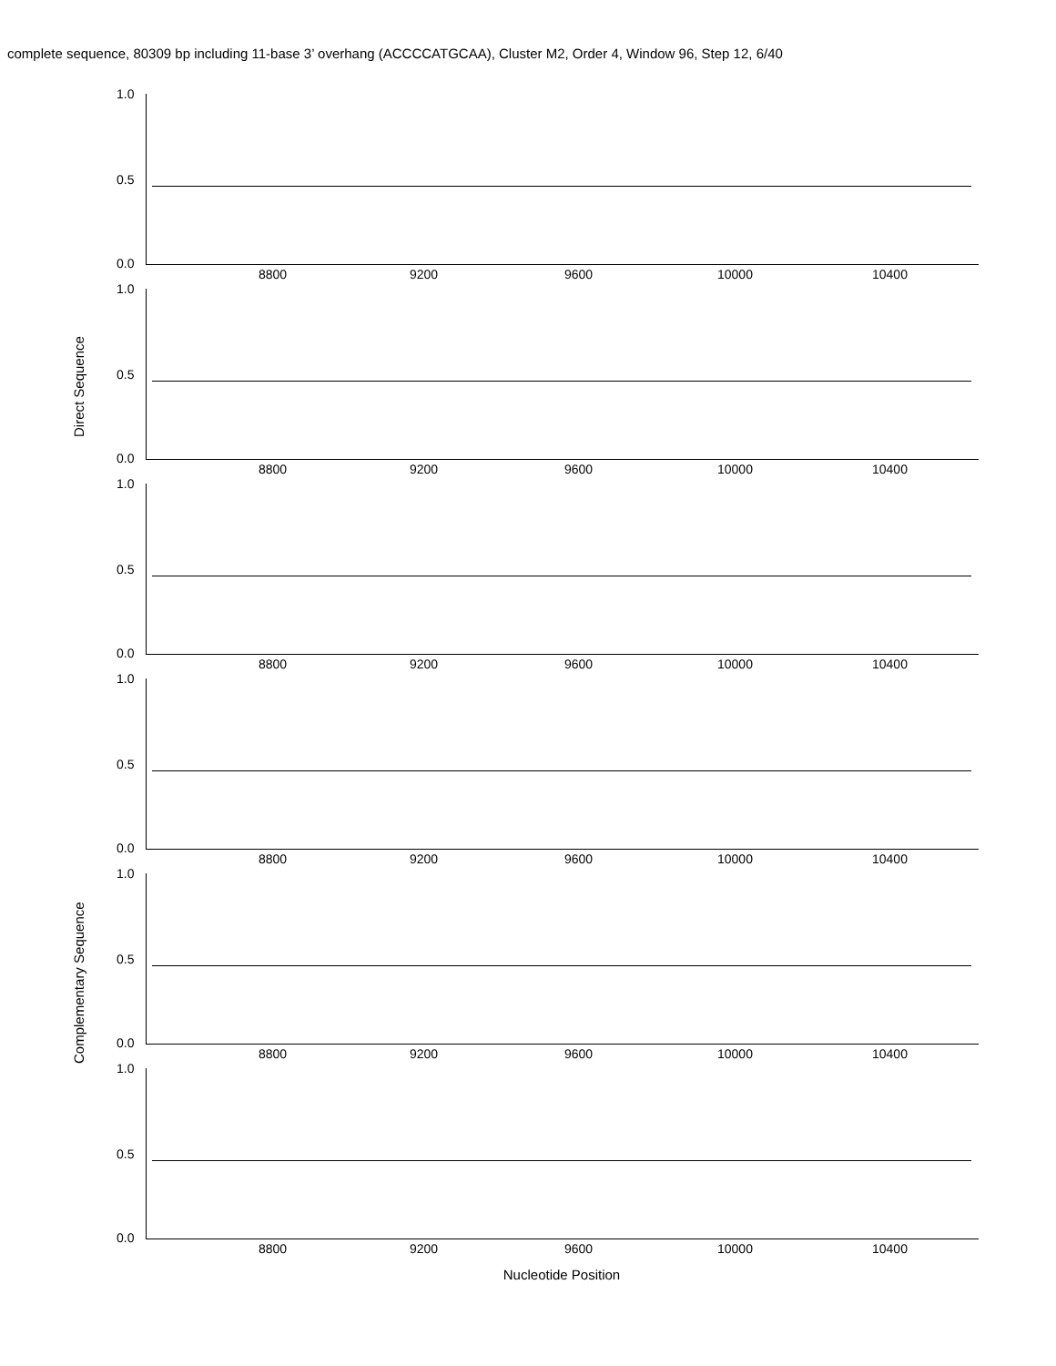complete sequence, 80309 bp including 11-base 3’ overhang (ACCCCATGCAA), Cluster M2, Order 4, Window 96, Step 12, 6/40
Direct Sequence
Complementary Sequence
1.0
0.5
0.0
8800 9200 9600 10000 10400
1.0
0.5
0.0
8800 9200 9600 10000 10400
1.0
0.5
0.0
8800 9200 9600 10000 10400
1.0
0.5
0.0
8800 9200 9600 10000 10400
1.0
0.5
0.0
8800 9200 9600 10000 10400
1.0
0.5
0.0
8800 9200 9600 10000 10400
Nucleotide Position